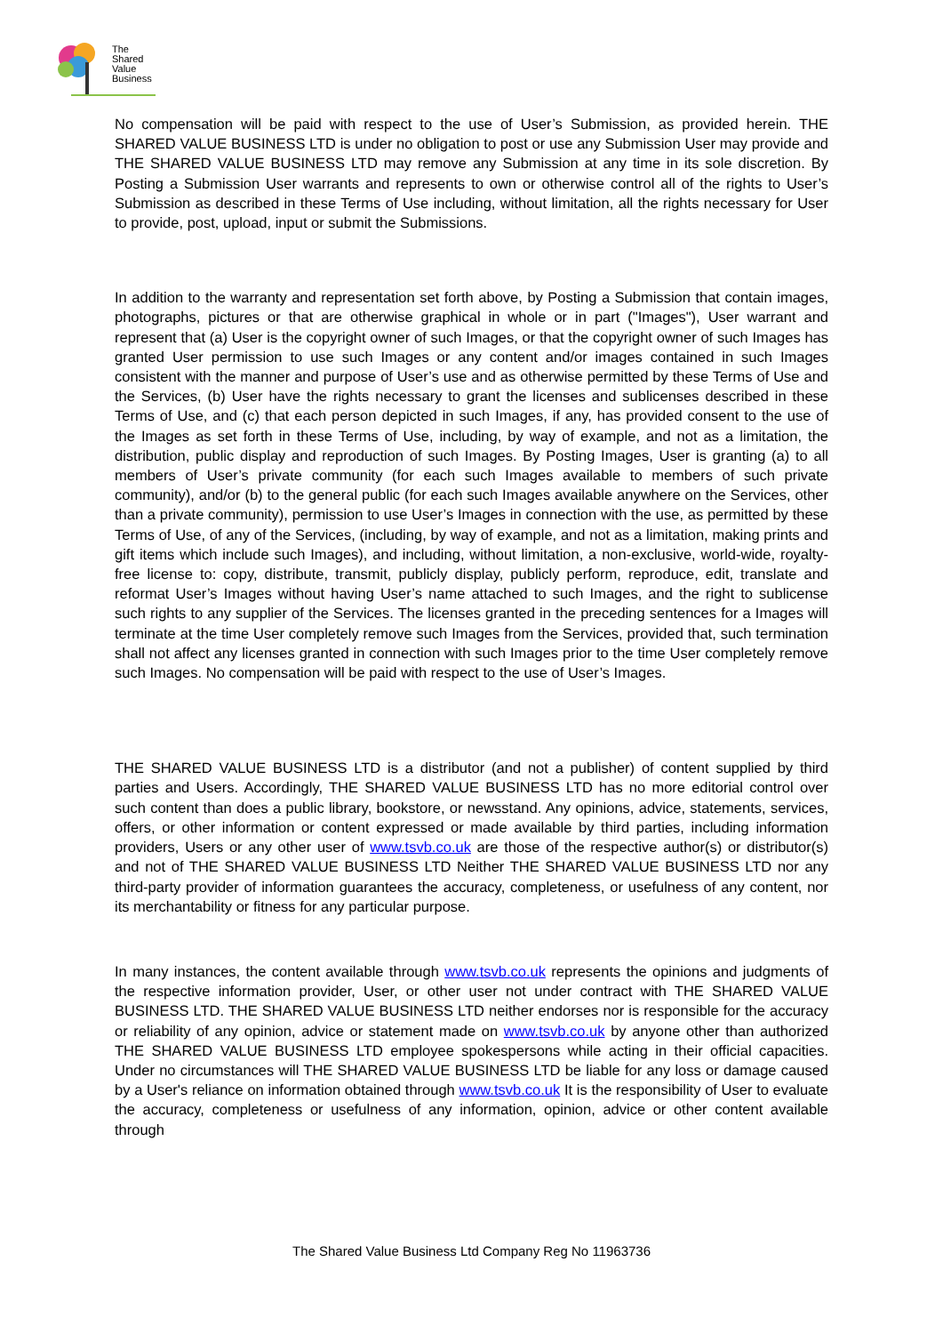The
Shared
Value
Business
No compensation will be paid with respect to the use of User’s Submission, as provided herein. THE SHARED VALUE BUSINESS LTD is under no obligation to post or use any Submission User may provide and THE SHARED VALUE BUSINESS LTD may remove any Submission at any time in its sole discretion. By Posting a Submission User warrants and represents to own or otherwise control all of the rights to User’s Submission as described in these Terms of Use including, without limitation, all the rights necessary for User to provide, post, upload, input or submit the Submissions.
In addition to the warranty and representation set forth above, by Posting a Submission that contain images, photographs, pictures or that are otherwise graphical in whole or in part ("Images"), User warrant and represent that (a) User is the copyright owner of such Images, or that the copyright owner of such Images has granted User permission to use such Images or any content and/or images contained in such Images consistent with the manner and purpose of User’s use and as otherwise permitted by these Terms of Use and the Services, (b) User have the rights necessary to grant the licenses and sublicenses described in these Terms of Use, and (c) that each person depicted in such Images, if any, has provided consent to the use of the Images as set forth in these Terms of Use, including, by way of example, and not as a limitation, the distribution, public display and reproduction of such Images. By Posting Images, User is granting (a) to all members of User’s private community (for each such Images available to members of such private community), and/or (b) to the general public (for each such Images available anywhere on the Services, other than a private community), permission to use User’s Images in connection with the use, as permitted by these Terms of Use, of any of the Services, (including, by way of example, and not as a limitation, making prints and gift items which include such Images), and including, without limitation, a non-exclusive, world-wide, royalty-free license to: copy, distribute, transmit, publicly display, publicly perform, reproduce, edit, translate and reformat User’s Images without having User’s name attached to such Images, and the right to sublicense such rights to any supplier of the Services. The licenses granted in the preceding sentences for a Images will terminate at the time User completely remove such Images from the Services, provided that, such termination shall not affect any licenses granted in connection with such Images prior to the time User completely remove such Images. No compensation will be paid with respect to the use of User’s Images.
THE SHARED VALUE BUSINESS LTD is a distributor (and not a publisher) of content supplied by third parties and Users. Accordingly, THE SHARED VALUE BUSINESS LTD has no more editorial control over such content than does a public library, bookstore, or newsstand. Any opinions, advice, statements, services, offers, or other information or content expressed or made available by third parties, including information providers, Users or any other user of www.tsvb.co.uk are those of the respective author(s) or distributor(s) and not of THE SHARED VALUE BUSINESS LTD Neither THE SHARED VALUE BUSINESS LTD nor any third-party provider of information guarantees the accuracy, completeness, or usefulness of any content, nor its merchantability or fitness for any particular purpose.
In many instances, the content available through www.tsvb.co.uk represents the opinions and judgments of the respective information provider, User, or other user not under contract with THE SHARED VALUE BUSINESS LTD. THE SHARED VALUE BUSINESS LTD neither endorses nor is responsible for the accuracy or reliability of any opinion, advice or statement made on www.tsvb.co.uk by anyone other than authorized THE SHARED VALUE BUSINESS LTD employee spokespersons while acting in their official capacities. Under no circumstances will THE SHARED VALUE BUSINESS LTD be liable for any loss or damage caused by a User's reliance on information obtained through www.tsvb.co.uk It is the responsibility of User to evaluate the accuracy, completeness or usefulness of any information, opinion, advice or other content available through
The Shared Value Business Ltd Company Reg No 11963736